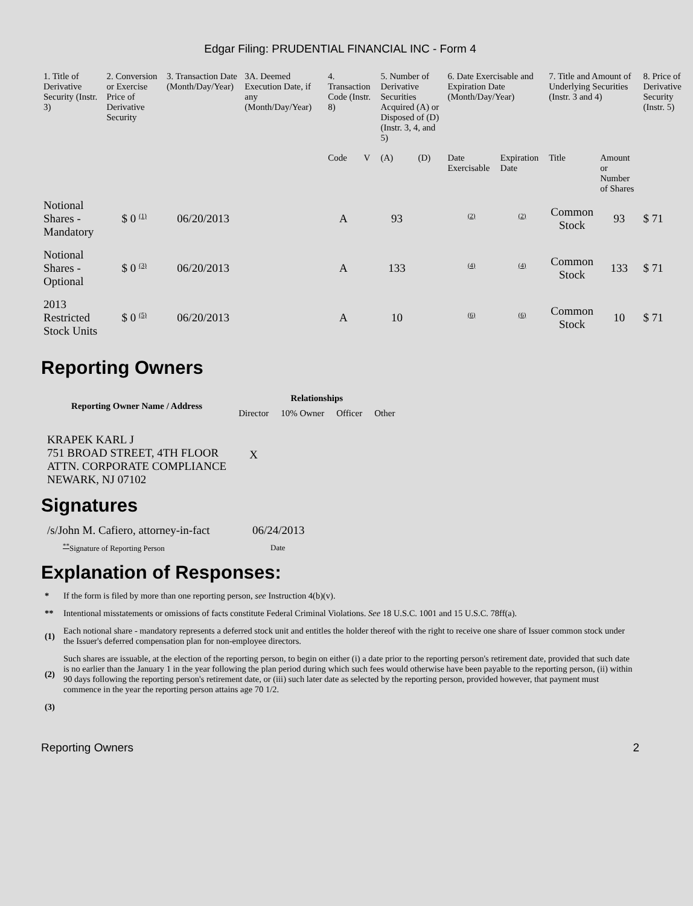Edgar Filing: PRUDENTIAL FINANCIAL INC - Form 4
| 1. Title of Derivative Security (Instr. 3) | 2. Conversion or Exercise Price of Derivative Security | 3. Transaction Date (Month/Day/Year) | 3A. Deemed Execution Date, if any (Month/Day/Year) | 4. Transaction Code (Instr. 8) | | 5. Number of Derivative Securities Acquired (A) or Disposed of (D) (Instr. 3, 4, and 5) | | 6. Date Exercisable and Expiration Date (Month/Day/Year) | | 7. Title and Amount of Underlying Securities (Instr. 3 and 4) | | 8. Price of Derivative Security (Instr. 5) |
| --- | --- | --- | --- | --- | --- | --- | --- | --- | --- | --- | --- | --- |
| | | | | Code | V | (A) | (D) | Date Exercisable | Expiration Date | Title | Amount or Number of Shares | |
| Notional Shares - Mandatory | $ 0 <sup>(1)</sup> | 06/20/2013 | | A | | 93 | | <sup>(2)</sup> | <sup>(2)</sup> | Common Stock | 93 | $ 71 |
| Notional Shares - Optional | $ 0 <sup>(3)</sup> | 06/20/2013 | | A | | 133 | | <sup>(4)</sup> | <sup>(4)</sup> | Common Stock | 133 | $ 71 |
| 2013 Restricted Stock Units | $ 0 <sup>(5)</sup> | 06/20/2013 | | A | | 10 | | <sup>(6)</sup> | <sup>(6)</sup> | Common Stock | 10 | $ 71 |
Reporting Owners
| Reporting Owner Name / Address | Relationships | | | |
| --- | --- | --- | --- | --- |
| | Director | 10% Owner | Officer | Other |
| KRAPEK KARL J 751 BROAD STREET, 4TH FLOOR ATTN. CORPORATE COMPLIANCE NEWARK, NJ 07102 | X | | | |
Signatures
| /s/John M. Cafiero, attorney-in-fact | 06/24/2013 |
| <sup>**</sup> Signature of Reporting Person | Date |
Explanation of Responses:
| * | If the form is filed by more than one reporting person, see Instruction 4(b)(v). |
| ** | Intentional misstatements or omissions of facts constitute Federal Criminal Violations. See 18 U.S.C. 1001 and 15 U.S.C. 78ff(a). |
| (1) | Each notional share - mandatory represents a deferred stock unit and entitles the holder thereof with the right to receive one share of Issuer common stock under the Issuer's deferred compensation plan for non-employee directors. |
| (2) | Such shares are issuable, at the election of the reporting person, to begin on either (i) a date prior to the reporting person's retirement date, provided that such date is no earlier than the January 1 in the year following the plan period during which such fees would otherwise have been payable to the reporting person, (ii) within 90 days following the reporting person's retirement date, or (iii) such later date as selected by the reporting person, provided however, that payment must commence in the year the reporting person attains age 70 1/2. |
| (3) | |
Reporting Owners 2